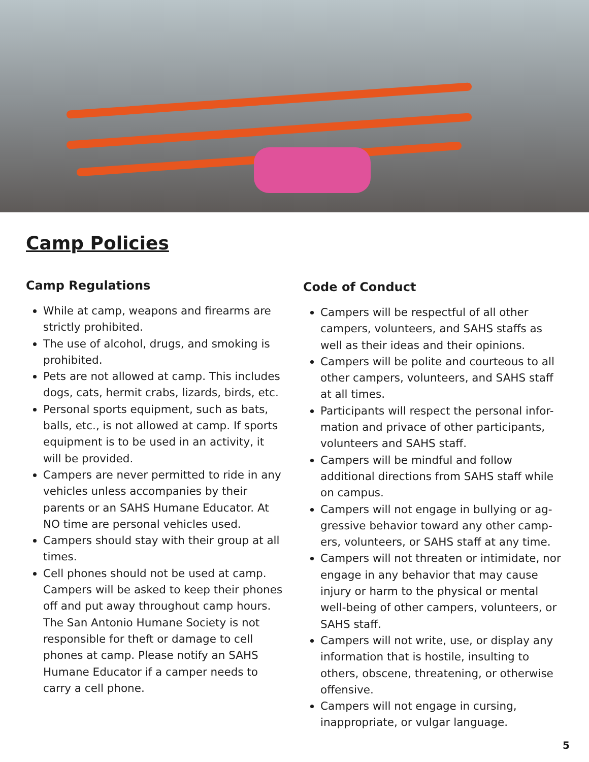Camp Policies
Camp Regulations
While at camp, weapons and firearms are strictly prohibited.
The use of alcohol, drugs, and smoking is prohibited.
Pets are not allowed at camp. This includes dogs, cats, hermit crabs, lizards, birds, etc.
Personal sports equipment, such as bats, balls, etc., is not allowed at camp. If sports equipment is to be used in an activity, it will be provided.
Campers are never permitted to ride in any vehicles unless accompanies by their parents or an SAHS Humane Educator. At NO time are personal vehicles used.
Campers should stay with their group at all times.
Cell phones should not be used at camp. Campers will be asked to keep their phones off and put away throughout camp hours. The San Antonio Humane Society is not responsible for theft or damage to cell phones at camp. Please notify an SAHS Humane Educator if a camper needs to carry a cell phone.
Code of Conduct
Campers will be respectful of all other campers, volunteers, and SAHS staffs as well as their ideas and their opinions.
Campers will be polite and courteous to all other campers, volunteers, and SAHS staff at all times.
Participants will respect the personal infor-mation and privace of other participants, volunteers and SAHS staff.
Campers will be mindful and follow additional directions from SAHS staff while on campus.
Campers will not engage in bullying or ag-gressive behavior toward any other camp-ers, volunteers, or SAHS staff at any time.
Campers will not threaten or intimidate, nor engage in any behavior that may cause injury or harm to the physical or mental well-being of other campers, volunteers, or SAHS staff.
Campers will not write, use, or display any information that is hostile, insulting to others, obscene, threatening, or otherwise offensive.
Campers will not engage in cursing, inappropriate, or vulgar language.
5